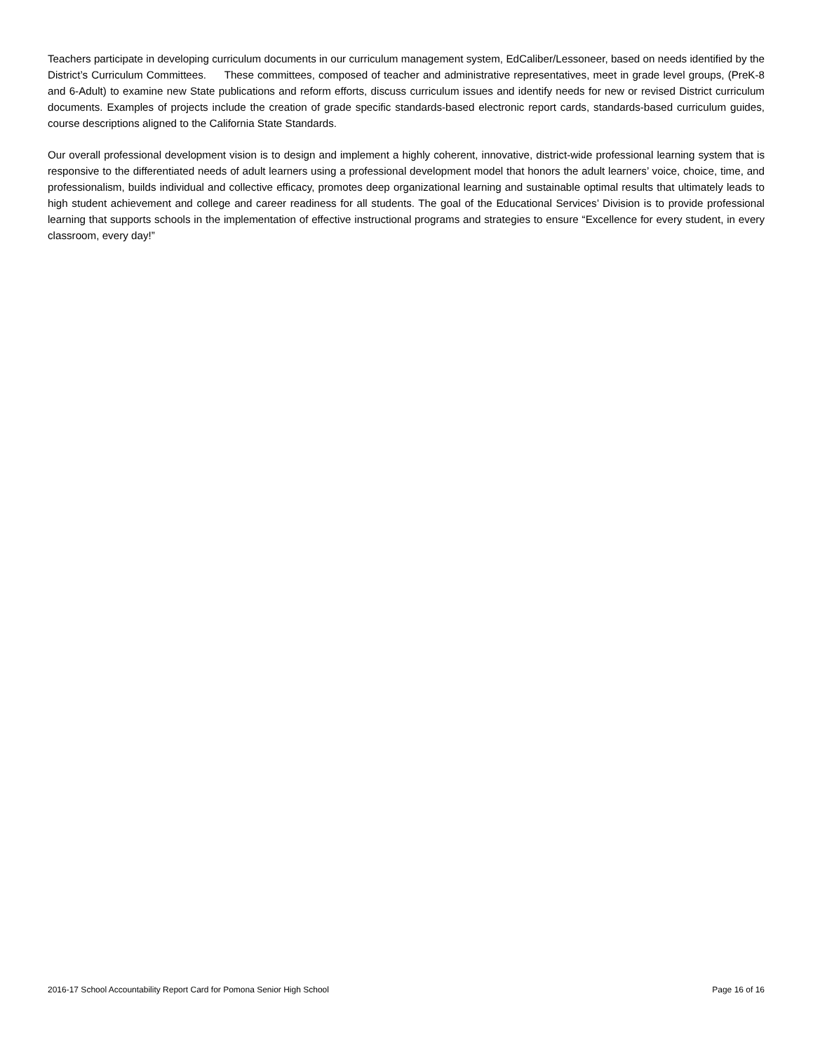Teachers participate in developing curriculum documents in our curriculum management system, EdCaliber/Lessoneer, based on needs identified by the District’s Curriculum Committees. These committees, composed of teacher and administrative representatives, meet in grade level groups, (PreK-8 and 6-Adult) to examine new State publications and reform efforts, discuss curriculum issues and identify needs for new or revised District curriculum documents. Examples of projects include the creation of grade specific standards-based electronic report cards, standards-based curriculum guides, course descriptions aligned to the California State Standards.
Our overall professional development vision is to design and implement a highly coherent, innovative, district-wide professional learning system that is responsive to the differentiated needs of adult learners using a professional development model that honors the adult learners’ voice, choice, time, and professionalism, builds individual and collective efficacy, promotes deep organizational learning and sustainable optimal results that ultimately leads to high student achievement and college and career readiness for all students. The goal of the Educational Services’ Division is to provide professional learning that supports schools in the implementation of effective instructional programs and strategies to ensure “Excellence for every student, in every classroom, every day!”
2016-17 School Accountability Report Card for Pomona Senior High School Page 16 of 16